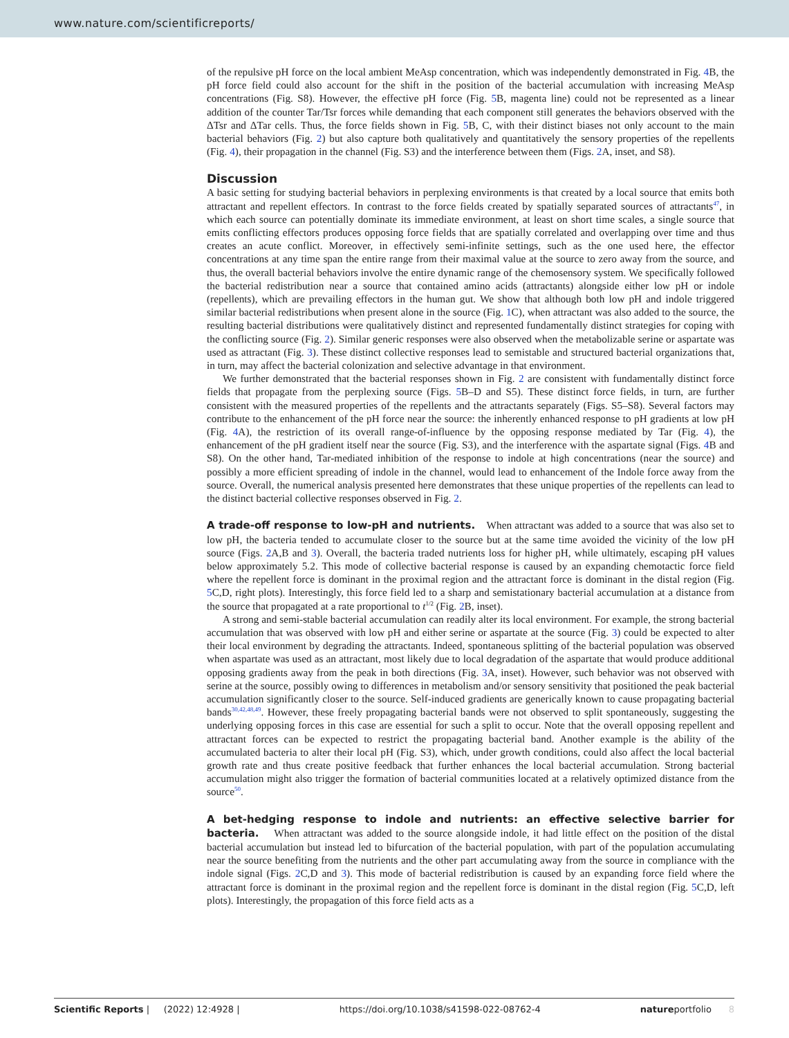www.nature.com/scientificreports/
of the repulsive pH force on the local ambient MeAsp concentration, which was independently demonstrated in Fig. 4 B, the pH force field could also account for the shift in the position of the bacterial accumulation with increasing MeAsp concentrations (Fig. S8). However, the effective pH force (Fig. 5 B, magenta line) could not be represented as a linear addition of the counter Tar/Tsr forces while demanding that each component still generates the behaviors observed with the ΔTsr and ΔTar cells. Thus, the force fields shown in Fig. 5 B, C, with their distinct biases not only account to the main bacterial behaviors (Fig. 2) but also capture both qualitatively and quantitatively the sensory properties of the repellents (Fig. 4), their propagation in the channel (Fig. S3) and the interference between them (Figs. 2 A, inset, and S8).
Discussion
A basic setting for studying bacterial behaviors in perplexing environments is that created by a local source that emits both attractant and repellent effectors. In contrast to the force fields created by spatially separated sources of attractants<sup>47</sup>, in which each source can potentially dominate its immediate environment, at least on short time scales, a single source that emits conflicting effectors produces opposing force fields that are spatially correlated and overlapping over time and thus creates an acute conflict. Moreover, in effectively semi-infinite settings, such as the one used here, the effector concentrations at any time span the entire range from their maximal value at the source to zero away from the source, and thus, the overall bacterial behaviors involve the entire dynamic range of the chemosensory system. We specifically followed the bacterial redistribution near a source that contained amino acids (attractants) alongside either low pH or indole (repellents), which are prevailing effectors in the human gut. We show that although both low pH and indole triggered similar bacterial redistributions when present alone in the source (Fig. 1 C), when attractant was also added to the source, the resulting bacterial distributions were qualitatively distinct and represented fundamentally distinct strategies for coping with the conflicting source (Fig. 2). Similar generic responses were also observed when the metabolizable serine or aspartate was used as attractant (Fig. 3). These distinct collective responses lead to semistable and structured bacterial organizations that, in turn, may affect the bacterial colonization and selective advantage in that environment.
We further demonstrated that the bacterial responses shown in Fig. 2 are consistent with fundamentally distinct force fields that propagate from the perplexing source (Figs. 5 B–D and S5). These distinct force fields, in turn, are further consistent with the measured properties of the repellents and the attractants separately (Figs. S5–S8). Several factors may contribute to the enhancement of the pH force near the source: the inherently enhanced response to pH gradients at low pH (Fig. 4 A), the restriction of its overall range-of-influence by the opposing response mediated by Tar (Fig. 4), the enhancement of the pH gradient itself near the source (Fig. S3), and the interference with the aspartate signal (Figs. 4 B and S8). On the other hand, Tar-mediated inhibition of the response to indole at high concentrations (near the source) and possibly a more efficient spreading of indole in the channel, would lead to enhancement of the Indole force away from the source. Overall, the numerical analysis presented here demonstrates that these unique properties of the repellents can lead to the distinct bacterial collective responses observed in Fig. 2.
A trade-off response to low-pH and nutrients.
When attractant was added to a source that was also set to low pH, the bacteria tended to accumulate closer to the source but at the same time avoided the vicinity of the low pH source (Figs. 2 A,B and 3). Overall, the bacteria traded nutrients loss for higher pH, while ultimately, escaping pH values below approximately 5.2. This mode of collective bacterial response is caused by an expanding chemotactic force field where the repellent force is dominant in the proximal region and the attractant force is dominant in the distal region (Fig. 5 C,D, right plots). Interestingly, this force field led to a sharp and semistationary bacterial accumulation at a distance from the source that propagated at a rate proportional to t<sup>1/2</sup> (Fig. 2 B, inset).
A strong and semi-stable bacterial accumulation can readily alter its local environment. For example, the strong bacterial accumulation that was observed with low pH and either serine or aspartate at the source (Fig. 3) could be expected to alter their local environment by degrading the attractants. Indeed, spontaneous splitting of the bacterial population was observed when aspartate was used as an attractant, most likely due to local degradation of the aspartate that would produce additional opposing gradients away from the peak in both directions (Fig. 3 A, inset). However, such behavior was not observed with serine at the source, possibly owing to differences in metabolism and/or sensory sensitivity that positioned the peak bacterial accumulation significantly closer to the source. Self-induced gradients are generically known to cause propagating bacterial bands<sup>30,42,48,49</sup>. However, these freely propagating bacterial bands were not observed to split spontaneously, suggesting the underlying opposing forces in this case are essential for such a split to occur. Note that the overall opposing repellent and attractant forces can be expected to restrict the propagating bacterial band. Another example is the ability of the accumulated bacteria to alter their local pH (Fig. S3), which, under growth conditions, could also affect the local bacterial growth rate and thus create positive feedback that further enhances the local bacterial accumulation. Strong bacterial accumulation might also trigger the formation of bacterial communities located at a relatively optimized distance from the source<sup>50</sup>.
A bet-hedging response to indole and nutrients: an effective selective barrier for bacteria.
When attractant was added to the source alongside indole, it had little effect on the position of the distal bacterial accumulation but instead led to bifurcation of the bacterial population, with part of the population accumulating near the source benefiting from the nutrients and the other part accumulating away from the source in compliance with the indole signal (Figs. 2 C,D and 3). This mode of bacterial redistribution is caused by an expanding force field where the attractant force is dominant in the proximal region and the repellent force is dominant in the distal region (Fig. 5 C,D, left plots). Interestingly, the propagation of this force field acts as a
Scientific Reports | (2022) 12:4928 | https://doi.org/10.1038/s41598-022-08762-4 natureportfolio 8